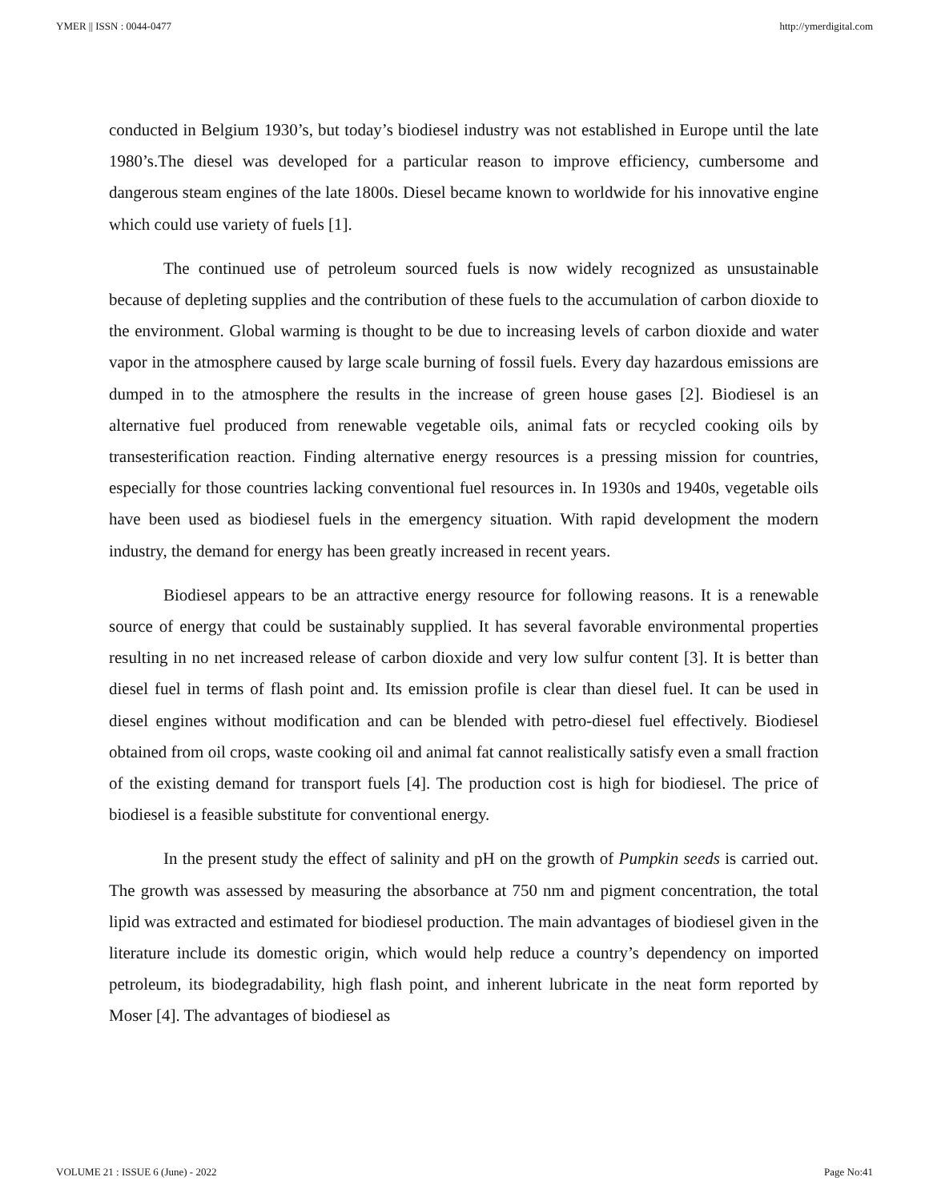YMER || ISSN : 0044-0477 http://ymerdigital.com
conducted in Belgium 1930’s, but today’s biodiesel industry was not established in Europe until the late 1980’s.The diesel was developed for a particular reason to improve efficiency, cumbersome and dangerous steam engines of the late 1800s. Diesel became known to worldwide for his innovative engine which could use variety of fuels [1].
The continued use of petroleum sourced fuels is now widely recognized as unsustainable because of depleting supplies and the contribution of these fuels to the accumulation of carbon dioxide to the environment. Global warming is thought to be due to increasing levels of carbon dioxide and water vapor in the atmosphere caused by large scale burning of fossil fuels. Every day hazardous emissions are dumped in to the atmosphere the results in the increase of green house gases [2]. Biodiesel is an alternative fuel produced from renewable vegetable oils, animal fats or recycled cooking oils by transesterification reaction. Finding alternative energy resources is a pressing mission for countries, especially for those countries lacking conventional fuel resources in. In 1930s and 1940s, vegetable oils have been used as biodiesel fuels in the emergency situation. With rapid development the modern industry, the demand for energy has been greatly increased in recent years.
Biodiesel appears to be an attractive energy resource for following reasons. It is a renewable source of energy that could be sustainably supplied. It has several favorable environmental properties resulting in no net increased release of carbon dioxide and very low sulfur content [3]. It is better than diesel fuel in terms of flash point and. Its emission profile is clear than diesel fuel. It can be used in diesel engines without modification and can be blended with petro-diesel fuel effectively. Biodiesel obtained from oil crops, waste cooking oil and animal fat cannot realistically satisfy even a small fraction of the existing demand for transport fuels [4]. The production cost is high for biodiesel. The price of biodiesel is a feasible substitute for conventional energy.
In the present study the effect of salinity and pH on the growth of Pumpkin seeds is carried out. The growth was assessed by measuring the absorbance at 750 nm and pigment concentration, the total lipid was extracted and estimated for biodiesel production. The main advantages of biodiesel given in the literature include its domestic origin, which would help reduce a country’s dependency on imported petroleum, its biodegradability, high flash point, and inherent lubricate in the neat form reported by Moser [4]. The advantages of biodiesel as
VOLUME 21 : ISSUE 6 (June) - 2022 Page No:41